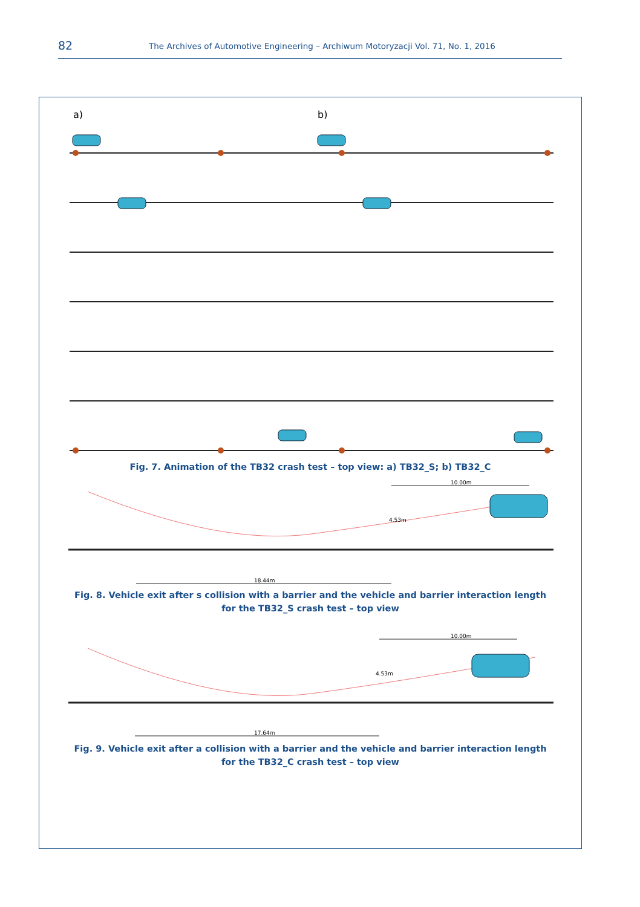82 The Archives of Automotive Engineering – Archiwum Motoryzacji Vol. 71, No. 1, 2016
a)
b)
Fig. 7. Animation of the TB32 crash test – top view: a) TB32_S; b) TB32_C
10.00m
18.44m
4.53m
Fig. 8. Vehicle exit after s collision with a barrier and the vehicle and barrier interaction length
for the TB32_S crash test – top view
10.00m
17.64m
4.53m
Fig. 9. Vehicle exit after a collision with a barrier and the vehicle and barrier interaction length
for the TB32_C crash test – top view